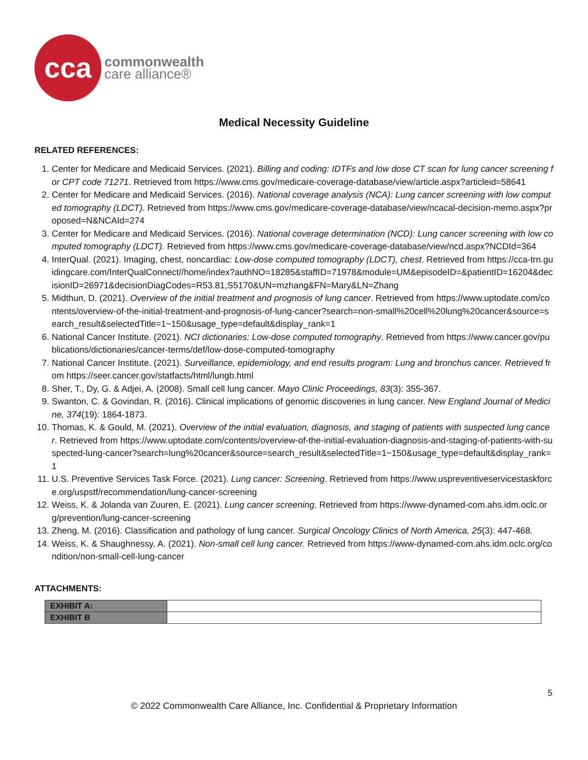cca
commonwealth
care alliance®
Medical Necessity Guideline
RELATED REFERENCES:
1. Center for Medicare and Medicaid Services. (2021). Billing and coding: IDTFs and low dose CT scan for lung cancer screening for CPT code 71271. Retrieved from https://www.cms.gov/medicare-coverage-database/view/article.aspx?articleid=58641
2. Center for Medicare and Medicaid Services. (2016). National coverage analysis (NCA): Lung cancer screening with low computed tomography (LDCT). Retrieved from https://www.cms.gov/medicare-coverage-database/view/ncacal-decision-memo.aspx?proposed=N&NCAId=274
3. Center for Medicare and Medicaid Services. (2016). National coverage determination (NCD): Lung cancer screening with low computed tomography (LDCT). Retrieved from https://www.cms.gov/medicare-coverage-database/view/ncd.aspx?NCDId=364
4. InterQual. (2021). Imaging, chest, noncardiac: Low-dose computed tomography (LDCT), chest. Retrieved from https://cca-trn.guidingcare.com/InterQualConnect//home/index?authNO=18285&staffID=71978&module=UM&episodeID=&patientID=16204&decisionID=26971&decisionDiagCodes=R53.81,S5170&UN=mzhang&FN=Mary&LN=Zhang
5. Midthun, D. (2021). Overview of the initial treatment and prognosis of lung cancer. Retrieved from https://www.uptodate.com/contents/overview-of-the-initial-treatment-and-prognosis-of-lung-cancer?search=non-small%20cell%20lung%20cancer&source=search_result&selectedTitle=1~150&usage_type=default&display_rank=1
6. National Cancer Institute. (2021). NCI dictionaries: Low-dose computed tomography. Retrieved from https://www.cancer.gov/publications/dictionaries/cancer-terms/def/low-dose-computed-tomography
7. National Cancer Institute. (2021). Surveillance, epidemiology, and end results program: Lung and bronchus cancer. Retrieved from https://seer.cancer.gov/statfacts/html/lungb.html
8. Sher, T., Dy, G. & Adjei, A. (2008). Small cell lung cancer. Mayo Clinic Proceedings, 83(3): 355-367.
9. Swanton, C. & Govindan, R. (2016). Clinical implications of genomic discoveries in lung cancer. New England Journal of Medicine, 374(19): 1864-1873.
10. Thomas, K. & Gould, M. (2021). Overview of the initial evaluation, diagnosis, and staging of patients with suspected lung cancer. Retrieved from https://www.uptodate.com/contents/overview-of-the-initial-evaluation-diagnosis-and-staging-of-patients-with-suspected-lung-cancer?search=lung%20cancer&source=search_result&selectedTitle=1~150&usage_type=default&display_rank=1
11. U.S. Preventive Services Task Force. (2021). Lung cancer: Screening. Retrieved from https://www.uspreventiveservicestaskforce.org/uspstf/recommendation/lung-cancer-screening
12. Weiss, K. & Jolanda van Zuuren, E. (2021). Lung cancer screening. Retrieved from https://www-dynamed-com.ahs.idm.oclc.org/prevention/lung-cancer-screening
13. Zheng, M. (2016). Classification and pathology of lung cancer. Surgical Oncology Clinics of North America, 25(3): 447-468.
14. Weiss, K. & Shaughnessy, A. (2021). Non-small cell lung cancer. Retrieved from https://www-dynamed-com.ahs.idm.oclc.org/condition/non-small-cell-lung-cancer
ATTACHMENTS:
| EXHIBIT A: | |
| EXHIBIT B | |
5
© 2022 Commonwealth Care Alliance, Inc. Confidential & Proprietary Information